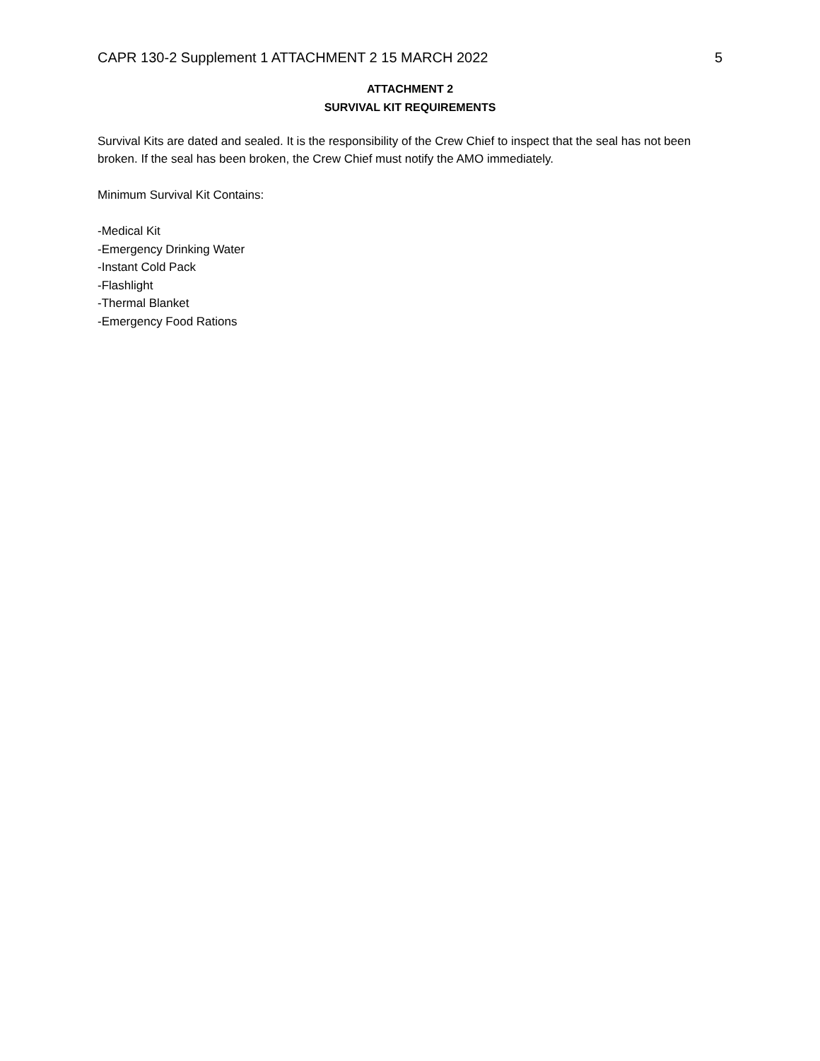CAPR 130-2 Supplement 1 ATTACHMENT 2 15 MARCH 2022 5
ATTACHMENT 2
SURVIVAL KIT REQUIREMENTS
Survival Kits are dated and sealed. It is the responsibility of the Crew Chief to inspect that the seal has not been broken. If the seal has been broken, the Crew Chief must notify the AMO immediately.
Minimum Survival Kit Contains:
-Medical Kit
-Emergency Drinking Water
-Instant Cold Pack
-Flashlight
-Thermal Blanket
-Emergency Food Rations